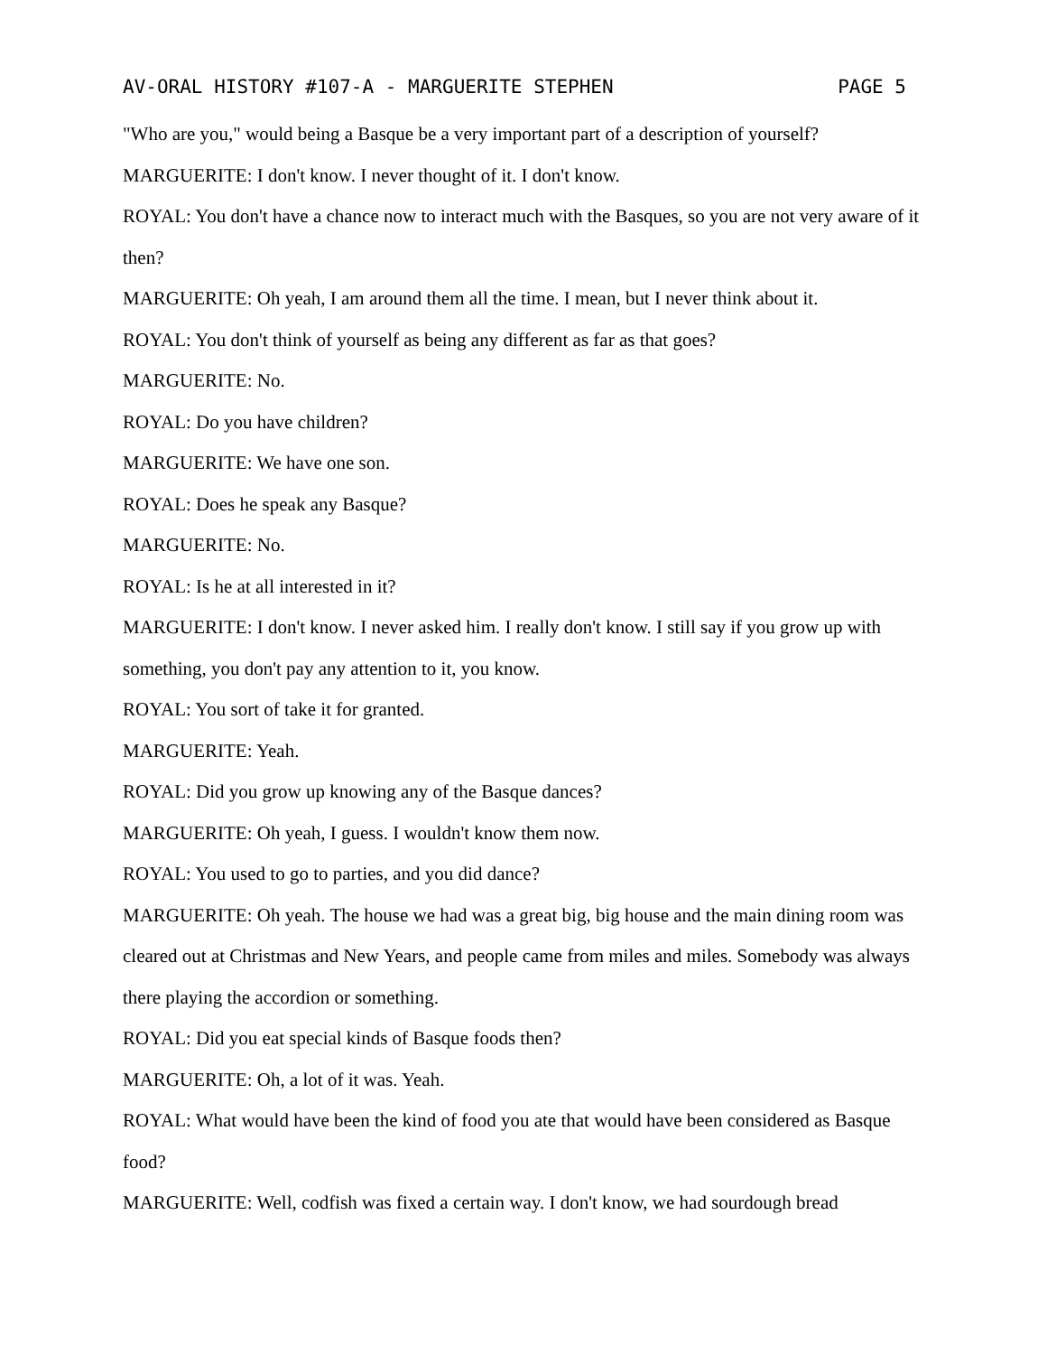AV-ORAL HISTORY #107-A - MARGUERITE STEPHEN PAGE 5
"Who are you," would being a Basque be a very important part of a description of yourself?
MARGUERITE: I don't know. I never thought of it. I don't know.
ROYAL: You don't have a chance now to interact much with the Basques, so you are not very aware of it then?
MARGUERITE: Oh yeah, I am around them all the time. I mean, but I never think about it.
ROYAL: You don't think of yourself as being any different as far as that goes?
MARGUERITE: No.
ROYAL: Do you have children?
MARGUERITE: We have one son.
ROYAL: Does he speak any Basque?
MARGUERITE: No.
ROYAL: Is he at all interested in it?
MARGUERITE: I don't know. I never asked him. I really don't know. I still say if you grow up with something, you don't pay any attention to it, you know.
ROYAL: You sort of take it for granted.
MARGUERITE: Yeah.
ROYAL: Did you grow up knowing any of the Basque dances?
MARGUERITE: Oh yeah, I guess. I wouldn't know them now.
ROYAL: You used to go to parties, and you did dance?
MARGUERITE: Oh yeah. The house we had was a great big, big house and the main dining room was cleared out at Christmas and New Years, and people came from miles and miles. Somebody was always there playing the accordion or something.
ROYAL: Did you eat special kinds of Basque foods then?
MARGUERITE: Oh, a lot of it was. Yeah.
ROYAL: What would have been the kind of food you ate that would have been considered as Basque food?
MARGUERITE: Well, codfish was fixed a certain way. I don't know, we had sourdough bread